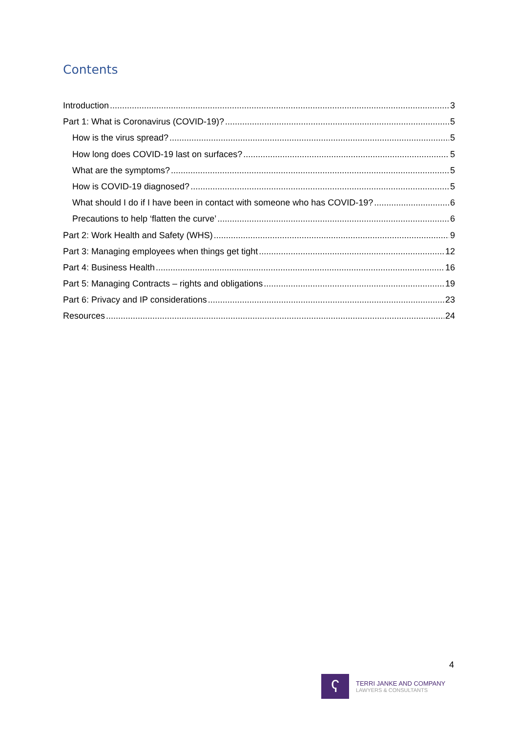Contents
Introduction 3
Part 1: What is Coronavirus (COVID-19)? 5
How is the virus spread? 5
How long does COVID-19 last on surfaces? 5
What are the symptoms? 5
How is COVID-19 diagnosed? 5
What should I do if I have been in contact with someone who has COVID-19? 6
Precautions to help ‘flatten the curve’ 6
Part 2: Work Health and Safety (WHS) 9
Part 3: Managing employees when things get tight 12
Part 4: Business Health 16
Part 5: Managing Contracts – rights and obligations 19
Part 6: Privacy and IP considerations 23
Resources 24
4
ʕ
TERRI JANKE AND COMPANY
LAWYERS & CONSULTANTS